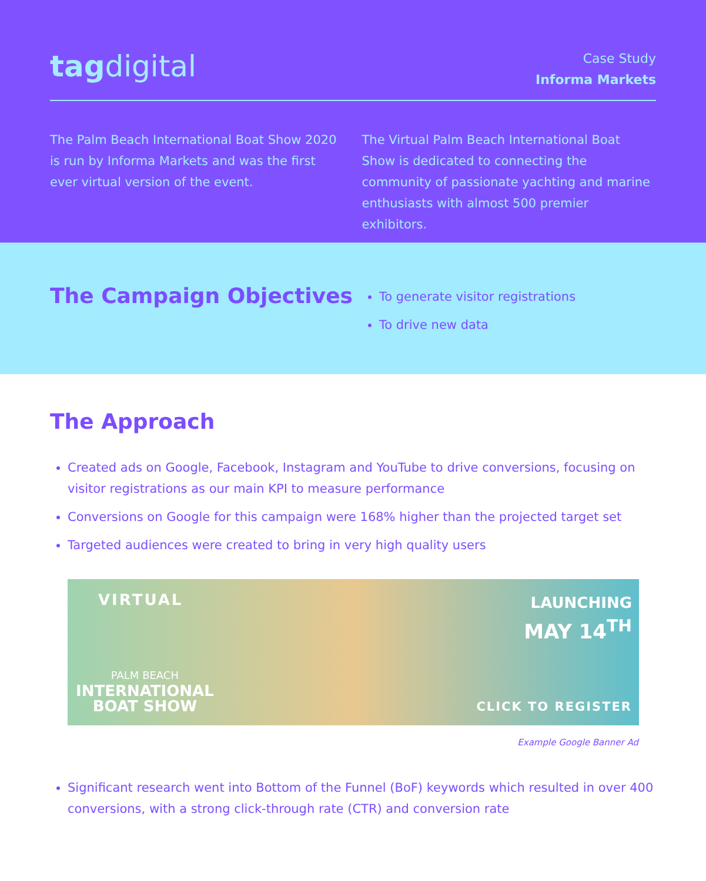tagdigital
Case Study
Informa Markets
The Palm Beach International Boat Show 2020 is run by Informa Markets and was the first ever virtual version of the event.
The Virtual Palm Beach International Boat Show is dedicated to connecting the community of passionate yachting and marine enthusiasts with almost 500 premier exhibitors.
The Campaign Objectives
To generate visitor registrations
To drive new data
The Approach
Created ads on Google, Facebook, Instagram and YouTube to drive conversions, focusing on visitor registrations as our main KPI to measure performance
Conversions on Google for this campaign were 168% higher than the projected target set
Targeted audiences were created to bring in very high quality users
VIRTUAL
PALM BEACH
INTERNATIONAL
BOAT SHOW
LAUNCHING
MAY 14<sup>TH</sup>
CLICK TO REGISTER
Example Google Banner Ad
Significant research went into Bottom of the Funnel (BoF) keywords which resulted in over 400 conversions, with a strong click-through rate (CTR) and conversion rate